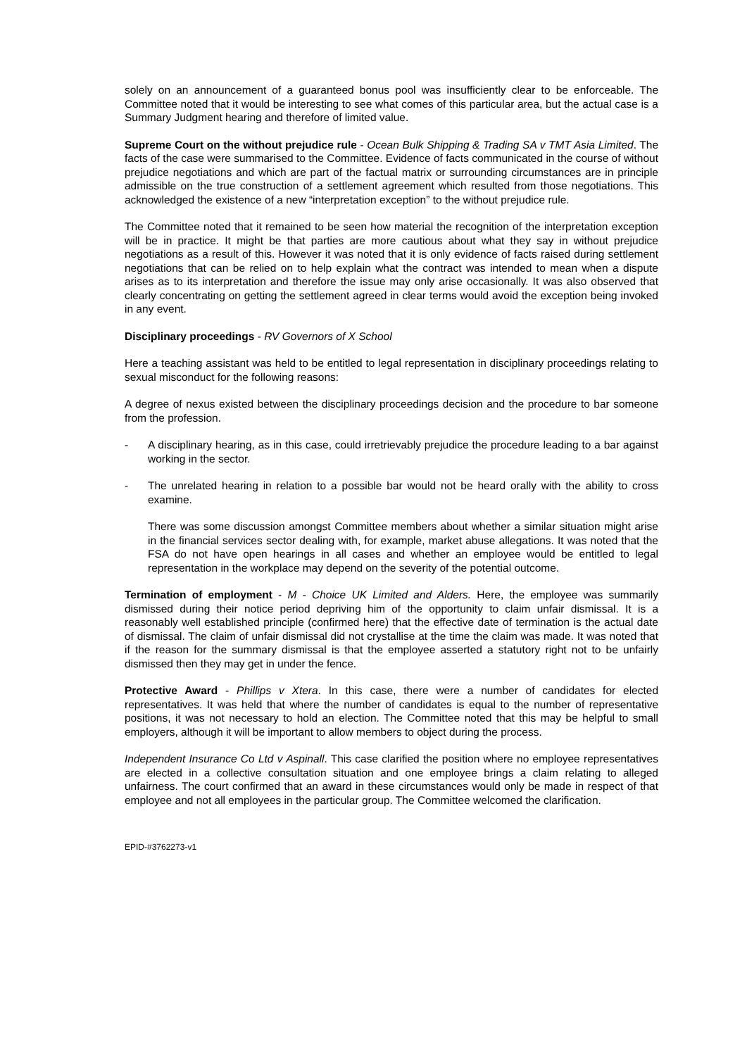solely on an announcement of a guaranteed bonus pool was insufficiently clear to be enforceable. The Committee noted that it would be interesting to see what comes of this particular area, but the actual case is a Summary Judgment hearing and therefore of limited value.
Supreme Court on the without prejudice rule - Ocean Bulk Shipping & Trading SA v TMT Asia Limited. The facts of the case were summarised to the Committee. Evidence of facts communicated in the course of without prejudice negotiations and which are part of the factual matrix or surrounding circumstances are in principle admissible on the true construction of a settlement agreement which resulted from those negotiations. This acknowledged the existence of a new “interpretation exception” to the without prejudice rule.
The Committee noted that it remained to be seen how material the recognition of the interpretation exception will be in practice. It might be that parties are more cautious about what they say in without prejudice negotiations as a result of this. However it was noted that it is only evidence of facts raised during settlement negotiations that can be relied on to help explain what the contract was intended to mean when a dispute arises as to its interpretation and therefore the issue may only arise occasionally. It was also observed that clearly concentrating on getting the settlement agreed in clear terms would avoid the exception being invoked in any event.
Disciplinary proceedings - RV Governors of X School
Here a teaching assistant was held to be entitled to legal representation in disciplinary proceedings relating to sexual misconduct for the following reasons:
A degree of nexus existed between the disciplinary proceedings decision and the procedure to bar someone from the profession.
- A disciplinary hearing, as in this case, could irretrievably prejudice the procedure leading to a bar against working in the sector.
- The unrelated hearing in relation to a possible bar would not be heard orally with the ability to cross examine.
There was some discussion amongst Committee members about whether a similar situation might arise in the financial services sector dealing with, for example, market abuse allegations. It was noted that the FSA do not have open hearings in all cases and whether an employee would be entitled to legal representation in the workplace may depend on the severity of the potential outcome.
Termination of employment - M - Choice UK Limited and Alders. Here, the employee was summarily dismissed during their notice period depriving him of the opportunity to claim unfair dismissal. It is a reasonably well established principle (confirmed here) that the effective date of termination is the actual date of dismissal. The claim of unfair dismissal did not crystallise at the time the claim was made. It was noted that if the reason for the summary dismissal is that the employee asserted a statutory right not to be unfairly dismissed then they may get in under the fence.
Protective Award - Phillips v Xtera. In this case, there were a number of candidates for elected representatives. It was held that where the number of candidates is equal to the number of representative positions, it was not necessary to hold an election. The Committee noted that this may be helpful to small employers, although it will be important to allow members to object during the process.
Independent Insurance Co Ltd v Aspinall. This case clarified the position where no employee representatives are elected in a collective consultation situation and one employee brings a claim relating to alleged unfairness. The court confirmed that an award in these circumstances would only be made in respect of that employee and not all employees in the particular group. The Committee welcomed the clarification.
EPID-#3762273-v1